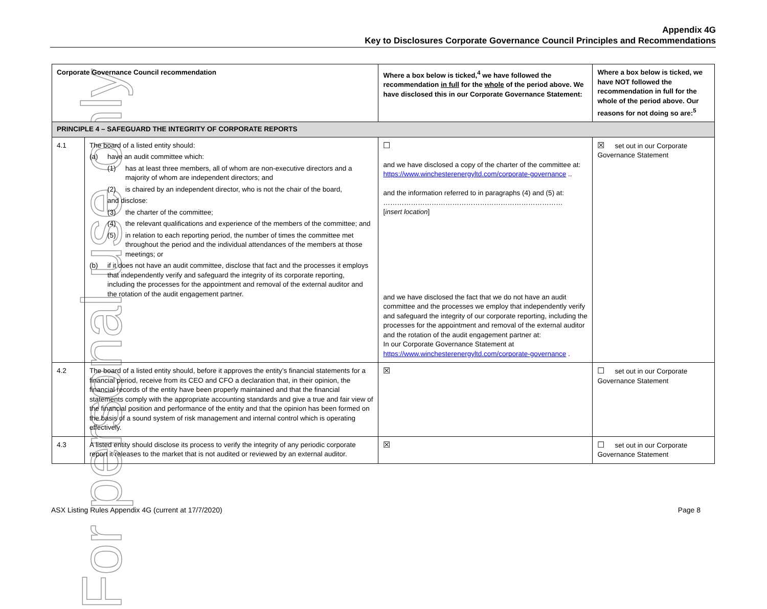For personal use only
Appendix 4G
Key to Disclosures Corporate Governance Council Principles and Recommendations
| Corporate Governance Council recommendation | | Where a box below is ticked,<sup>4</sup> we have followed the recommendation in full for the whole of the period above. We have disclosed this in our Corporate Governance Statement: | Where a box below is ticked, we have NOT followed the recommendation in full for the whole of the period above. Our reasons for not doing so are:<sup>5</sup> |
| --- | --- | --- | --- |
| PRINCIPLE 4 – SAFEGUARD THE INTEGRITY OF CORPORATE REPORTS | | | |
| 4.1 | The board of a listed entity should: (a) have an audit committee which: (1) has at least three members, all of whom are non-executive directors and a majority of whom are independent directors; and (2) is chaired by an independent director, who is not the chair of the board, and disclose: (3) the charter of the committee; (4) the relevant qualifications and experience of the members of the committee; and (5) in relation to each reporting period, the number of times the committee met throughout the period and the individual attendances of the members at those meetings; or (b) if it does not have an audit committee, disclose that fact and the processes it employs that independently verify and safeguard the integrity of its corporate reporting, including the processes for the appointment and removal of the external auditor and the rotation of the audit engagement partner. | ☐ and we have disclosed a copy of the charter of the committee at: https://www.winchesterenergyltd.com/corporate-governance .. and the information referred to in paragraphs (4) and (5) at: …………………………………………………………………… [ insert location ] and we have disclosed the fact that we do not have an audit committee and the processes we employ that independently verify and safeguard the integrity of our corporate reporting, including the processes for the appointment and removal of the external auditor and the rotation of the audit engagement partner at: In our Corporate Governance Statement at https://www.winchesterenergyltd.com/corporate-governance . | ☒ set out in our Corporate Governance Statement |
| 4.2 | The board of a listed entity should, before it approves the entity’s financial statements for a financial period, receive from its CEO and CFO a declaration that, in their opinion, the financial records of the entity have been properly maintained and that the financial statements comply with the appropriate accounting standards and give a true and fair view of the financial position and performance of the entity and that the opinion has been formed on the basis of a sound system of risk management and internal control which is operating effectively. | ☒ | ☐ set out in our Corporate Governance Statement |
| 4.3 | A listed entity should disclose its process to verify the integrity of any periodic corporate report it releases to the market that is not audited or reviewed by an external auditor. | ☒ | ☐ set out in our Corporate Governance Statement |
ASX Listing Rules Appendix 4G (current at 17/7/2020) Page 8